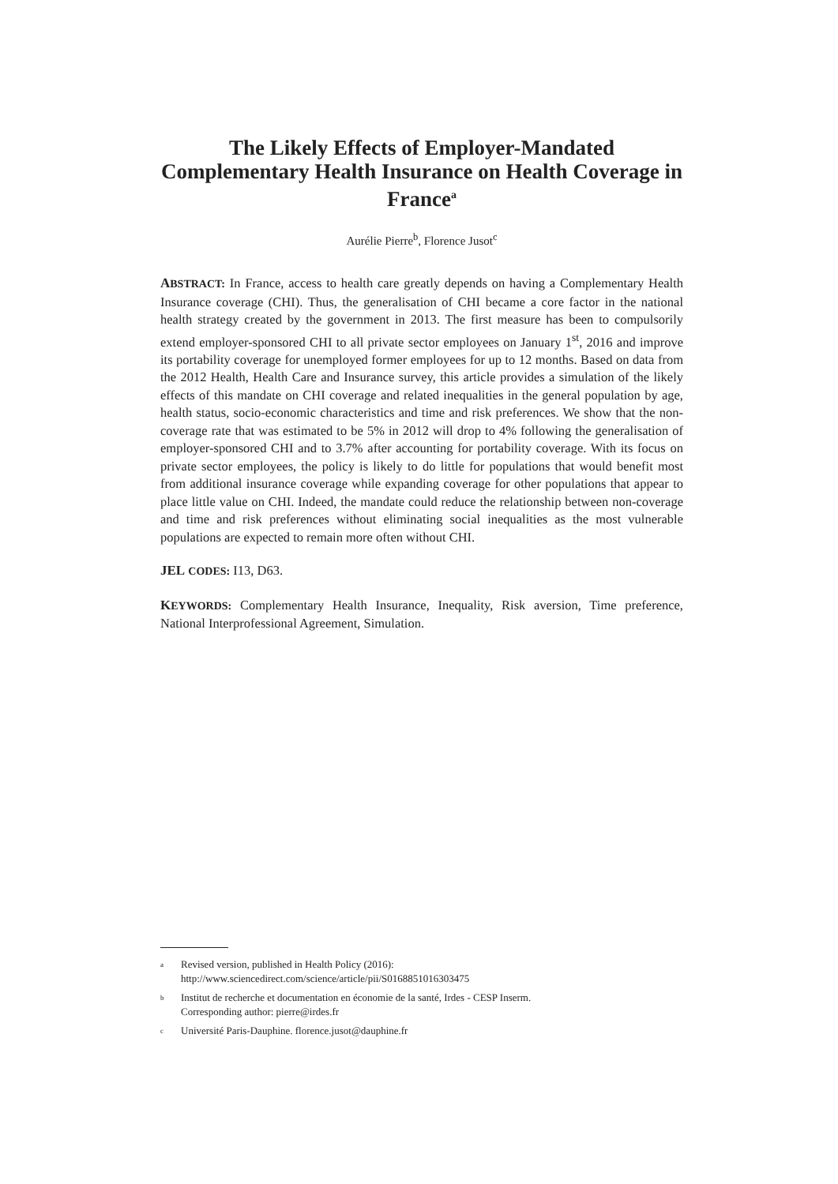The Likely Effects of Employer-Mandated Complementary Health Insurance on Health Coverage in France<sup>a</sup>
Aurélie Pierre<sup>b</sup>, Florence Jusot<sup>c</sup>
ABSTRACT: In France, access to health care greatly depends on having a Complementary Health Insurance coverage (CHI). Thus, the generalisation of CHI became a core factor in the national health strategy created by the government in 2013. The first measure has been to compulsorily extend employer-sponsored CHI to all private sector employees on January 1<sup>st</sup>, 2016 and improve its portability coverage for unemployed former employees for up to 12 months. Based on data from the 2012 Health, Health Care and Insurance survey, this article provides a simulation of the likely effects of this mandate on CHI coverage and related inequalities in the general population by age, health status, socio-economic characteristics and time and risk preferences. We show that the non-coverage rate that was estimated to be 5% in 2012 will drop to 4% following the generalisation of employer-sponsored CHI and to 3.7% after accounting for portability coverage. With its focus on private sector employees, the policy is likely to do little for populations that would benefit most from additional insurance coverage while expanding coverage for other populations that appear to place little value on CHI. Indeed, the mandate could reduce the relationship between non-coverage and time and risk preferences without eliminating social inequalities as the most vulnerable populations are expected to remain more often without CHI.
JEL CODES: I13, D63.
KEYWORDS: Complementary Health Insurance, Inequality, Risk aversion, Time preference, National Interprofessional Agreement, Simulation.
<sup>a</sup>
Revised version, published in Health Policy (2016):
http://www.sciencedirect.com/science/article/pii/S0168851016303475
<sup>b</sup>
Institut de recherche et documentation en économie de la santé, Irdes - CESP Inserm.
Corresponding author: pierre@irdes.fr
<sup>c</sup>
Université Paris-Dauphine. florence.jusot@dauphine.fr